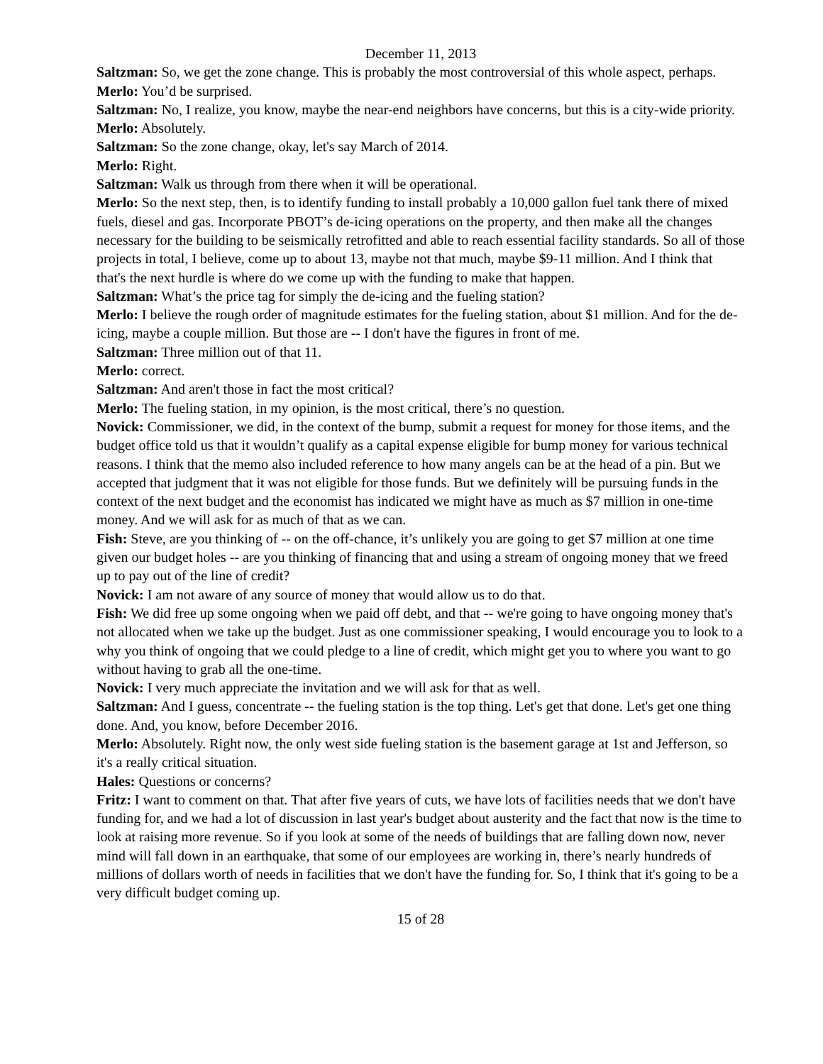December 11, 2013
Saltzman: So, we get the zone change. This is probably the most controversial of this whole aspect, perhaps.
Merlo: You’d be surprised.
Saltzman: No, I realize, you know, maybe the near-end neighbors have concerns, but this is a city-wide priority.
Merlo: Absolutely.
Saltzman: So the zone change, okay, let's say March of 2014.
Merlo: Right.
Saltzman: Walk us through from there when it will be operational.
Merlo: So the next step, then, is to identify funding to install probably a 10,000 gallon fuel tank there of mixed fuels, diesel and gas. Incorporate PBOT’s de-icing operations on the property, and then make all the changes necessary for the building to be seismically retrofitted and able to reach essential facility standards. So all of those projects in total, I believe, come up to about 13, maybe not that much, maybe $9-11 million. And I think that that's the next hurdle is where do we come up with the funding to make that happen.
Saltzman: What’s the price tag for simply the de-icing and the fueling station?
Merlo: I believe the rough order of magnitude estimates for the fueling station, about $1 million. And for the de-icing, maybe a couple million. But those are -- I don't have the figures in front of me.
Saltzman: Three million out of that 11.
Merlo: correct.
Saltzman: And aren't those in fact the most critical?
Merlo: The fueling station, in my opinion, is the most critical, there’s no question.
Novick: Commissioner, we did, in the context of the bump, submit a request for money for those items, and the budget office told us that it wouldn’t qualify as a capital expense eligible for bump money for various technical reasons. I think that the memo also included reference to how many angels can be at the head of a pin. But we accepted that judgment that it was not eligible for those funds. But we definitely will be pursuing funds in the context of the next budget and the economist has indicated we might have as much as $7 million in one-time money. And we will ask for as much of that as we can.
Fish: Steve, are you thinking of -- on the off-chance, it’s unlikely you are going to get $7 million at one time given our budget holes -- are you thinking of financing that and using a stream of ongoing money that we freed up to pay out of the line of credit?
Novick: I am not aware of any source of money that would allow us to do that.
Fish: We did free up some ongoing when we paid off debt, and that -- we're going to have ongoing money that's not allocated when we take up the budget. Just as one commissioner speaking, I would encourage you to look to a why you think of ongoing that we could pledge to a line of credit, which might get you to where you want to go without having to grab all the one-time.
Novick: I very much appreciate the invitation and we will ask for that as well.
Saltzman: And I guess, concentrate -- the fueling station is the top thing. Let's get that done. Let's get one thing done. And, you know, before December 2016.
Merlo: Absolutely. Right now, the only west side fueling station is the basement garage at 1st and Jefferson, so it's a really critical situation.
Hales: Questions or concerns?
Fritz: I want to comment on that. That after five years of cuts, we have lots of facilities needs that we don't have funding for, and we had a lot of discussion in last year's budget about austerity and the fact that now is the time to look at raising more revenue. So if you look at some of the needs of buildings that are falling down now, never mind will fall down in an earthquake, that some of our employees are working in, there’s nearly hundreds of millions of dollars worth of needs in facilities that we don't have the funding for. So, I think that it's going to be a very difficult budget coming up.
15 of 28